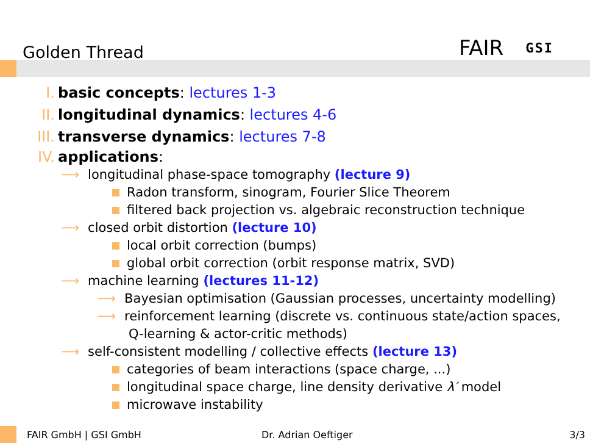Golden Thread FAIR GSI
I. basic concepts: lectures 1-3
II. longitudinal dynamics: lectures 4-6
III. transverse dynamics: lectures 7-8
IV. applications:
⟶ longitudinal phase-space tomography (lecture 9)
Radon transform, sinogram, Fourier Slice Theorem
filtered back projection vs. algebraic reconstruction technique
⟶ closed orbit distortion (lecture 10)
local orbit correction (bumps)
global orbit correction (orbit response matrix, SVD)
⟶ machine learning (lectures 11-12)
⟶ Bayesian optimisation (Gaussian processes, uncertainty modelling)
⟶ reinforcement learning (discrete vs. continuous state/action spaces,
Q-learning & actor-critic methods)
⟶ self-consistent modelling / collective effects (lecture 13)
categories of beam interactions (space charge, ...)
longitudinal space charge, line density derivative λ′ model
microwave instability
FAIR GmbH | GSI GmbH Dr. Adrian Oeftiger 3/3